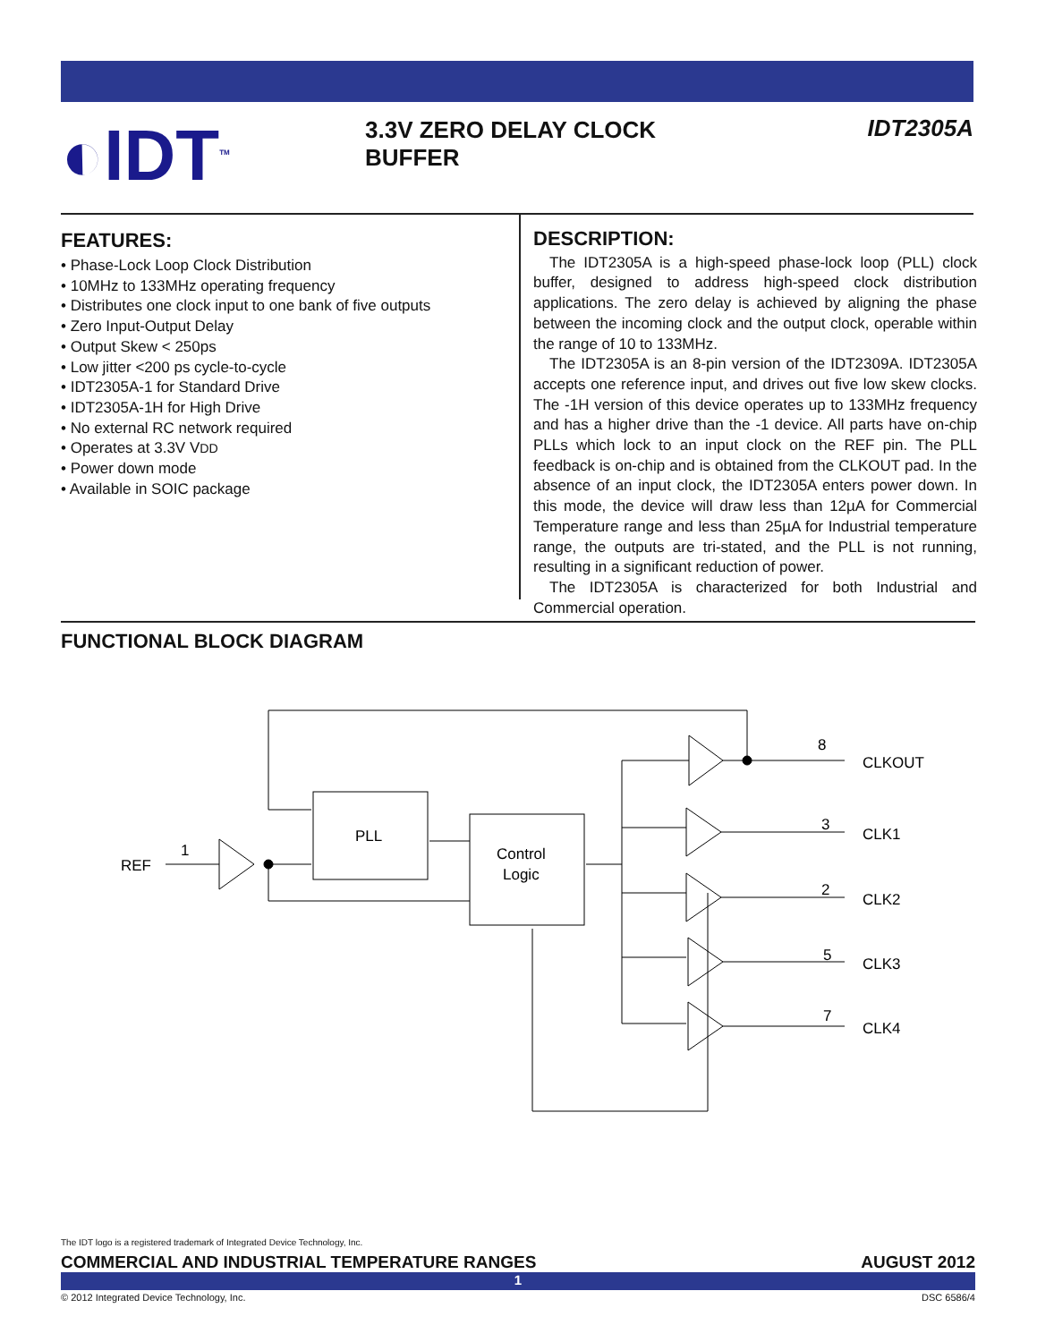◐IDT<sup>TM</sup>
3.3V ZERO DELAY CLOCK
BUFFER
IDT2305A
FEATURES:
• Phase-Lock Loop Clock Distribution
• 10MHz to 133MHz operating frequency
• Distributes one clock input to one bank of five outputs
• Zero Input-Output Delay
• Output Skew < 250ps
• Low jitter <200 ps cycle-to-cycle
• IDT2305A-1 for Standard Drive
• IDT2305A-1H for High Drive
• No external RC network required
• Operates at 3.3V VDD
• Power down mode
• Available in SOIC package
DESCRIPTION:
The IDT2305A is a high-speed phase-lock loop (PLL) clock buffer, designed to address high-speed clock distribution applications. The zero delay is achieved by aligning the phase between the incoming clock and the output clock, operable within the range of 10 to 133MHz.
The IDT2305A is an 8-pin version of the IDT2309A. IDT2305A accepts one reference input, and drives out five low skew clocks. The -1H version of this device operates up to 133MHz frequency and has a higher drive than the -1 device. All parts have on-chip PLLs which lock to an input clock on the REF pin. The PLL feedback is on-chip and is obtained from the CLKOUT pad. In the absence of an input clock, the IDT2305A enters power down. In this mode, the device will draw less than 12µA for Commercial Temperature range and less than 25µA for Industrial temperature range, the outputs are tri-stated, and the PLL is not running, resulting in a significant reduction of power.
The IDT2305A is characterized for both Industrial and Commercial operation.
FUNCTIONAL BLOCK DIAGRAM
REF
1
PLL
Control
Logic
8
3
2
5
7
CLKOUT
CLK1
CLK2
CLK3
CLK4
The IDT logo is a registered trademark of Integrated Device Technology, Inc.
COMMERCIAL AND INDUSTRIAL TEMPERATURE RANGES AUGUST 2012
1
© 2012 Integrated Device Technology, Inc. DSC 6586/4